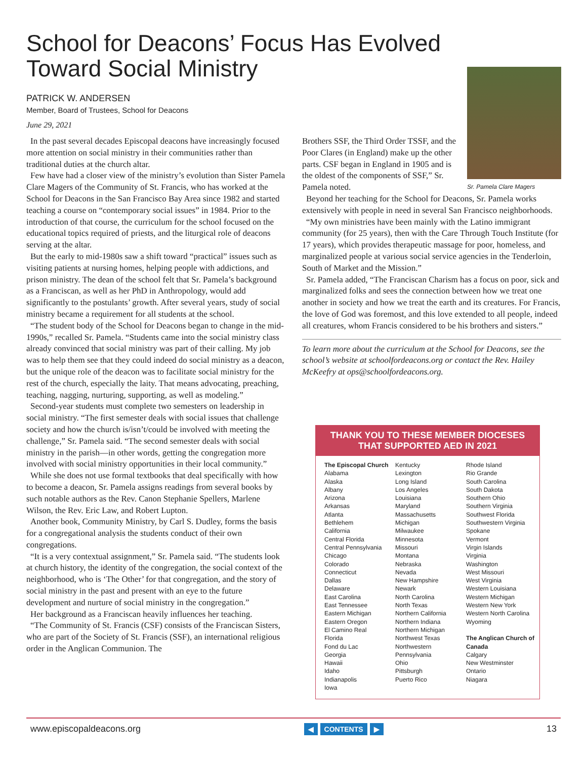School for Deacons’ Focus Has Evolved Toward Social Ministry
PATRICK W. ANDERSEN
Member, Board of Trustees, School for Deacons
June 29, 2021
In the past several decades Episcopal deacons have increasingly focused more attention on social ministry in their communities rather than traditional duties at the church altar.
Few have had a closer view of the ministry’s evolution than Sister Pamela Clare Magers of the Community of St. Francis, who has worked at the School for Deacons in the San Francisco Bay Area since 1982 and started teaching a course on “contemporary social issues” in 1984. Prior to the introduction of that course, the curriculum for the school focused on the educational topics required of priests, and the liturgical role of deacons serving at the altar.
But the early to mid-1980s saw a shift toward “practical” issues such as visiting patients at nursing homes, helping people with addictions, and prison ministry. The dean of the school felt that Sr. Pamela’s background as a Franciscan, as well as her PhD in Anthropology, would add significantly to the postulants’ growth. After several years, study of social ministry became a requirement for all students at the school.
“The student body of the School for Deacons began to change in the mid-1990s,” recalled Sr. Pamela. “Students came into the social ministry class already convinced that social ministry was part of their calling. My job was to help them see that they could indeed do social ministry as a deacon, but the unique role of the deacon was to facilitate social ministry for the rest of the church, especially the laity. That means advocating, preaching, teaching, nagging, nurturing, supporting, as well as modeling.”
Second-year students must complete two semesters on leadership in social ministry. “The first semester deals with social issues that challenge society and how the church is/isn’t/could be involved with meeting the challenge,” Sr. Pamela said. “The second semester deals with social ministry in the parish—in other words, getting the congregation more involved with social ministry opportunities in their local community.”
While she does not use formal textbooks that deal specifically with how to become a deacon, Sr. Pamela assigns readings from several books by such notable authors as the Rev. Canon Stephanie Spellers, Marlene Wilson, the Rev. Eric Law, and Robert Lupton.
Another book, Community Ministry, by Carl S. Dudley, forms the basis for a congregational analysis the students conduct of their own congregations.
“It is a very contextual assignment,” Sr. Pamela said. “The students look at church history, the identity of the congregation, the social context of the neighborhood, who is ‘The Other’ for that congregation, and the story of social ministry in the past and present with an eye to the future development and nurture of social ministry in the congregation.”
Her background as a Franciscan heavily influences her teaching.
“The Community of St. Francis (CSF) consists of the Franciscan Sisters, who are part of the Society of St. Francis (SSF), an international religious order in the Anglican Communion. The
Sr. Pamela Clare Magers
Brothers SSF, the Third Order TSSF, and the Poor Clares (in England) make up the other parts. CSF began in England in 1905 and is the oldest of the components of SSF,” Sr. Pamela noted.
Beyond her teaching for the School for Deacons, Sr. Pamela works extensively with people in need in several San Francisco neighborhoods.
“My own ministries have been mainly with the Latino immigrant community (for 25 years), then with the Care Through Touch Institute (for 17 years), which provides therapeutic massage for poor, homeless, and marginalized people at various social service agencies in the Tenderloin, South of Market and the Mission.”
Sr. Pamela added, “The Franciscan Charism has a focus on poor, sick and marginalized folks and sees the connection between how we treat one another in society and how we treat the earth and its creatures. For Francis, the love of God was foremost, and this love extended to all people, indeed all creatures, whom Francis considered to be his brothers and sisters.”
To learn more about the curriculum at the School for Deacons, see the school’s website at schoolfordeacons.org or contact the Rev. Hailey McKeefry at ops@schoolfordeacons.org.
THANK YOU TO THESE MEMBER DIOCESES
THAT SUPPORTED AED IN 2021
The Episcopal Church
Alabama
Alaska
Albany
Arizona
Arkansas
Atlanta
Bethlehem
California
Central Florida
Central Pennsylvania
Chicago
Colorado
Connecticut
Dallas
Delaware
East Carolina
East Tennessee
Eastern Michigan
Eastern Oregon
El Camino Real
Florida
Fond du Lac
Georgia
Hawaii
Idaho
Indianapolis
Iowa
Kentucky
Lexington
Long Island
Los Angeles
Louisiana
Maryland
Massachusetts
Michigan
Milwaukee
Minnesota
Missouri
Montana
Nebraska
Nevada
New Hampshire
Newark
North Carolina
North Texas
Northern California
Northern Indiana
Northern Michigan
Northwest Texas
Northwestern Pennsylvania
Ohio
Pittsburgh
Puerto Rico
Rhode Island
Rio Grande
South Carolina
South Dakota
Southern Ohio
Southern Virginia
Southwest Florida
Southwestern Virginia
Spokane
Vermont
Virgin Islands
Virginia
Washington
West Missouri
West Virginia
Western Louisiana
Western Michigan
Western New York
Western North Carolina
Wyoming
The Anglican Church of Canada
Calgary
New Westminster
Ontario
Niagara
www.episcopaldeacons.org ◀ CONTENTS ▶ 13